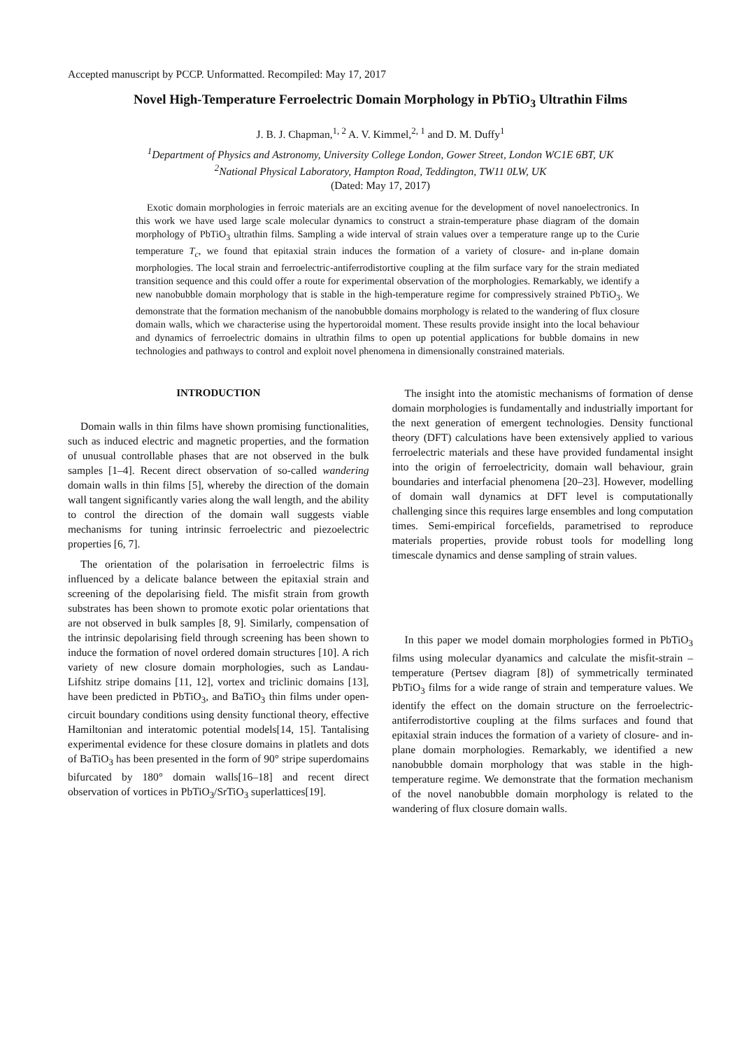Accepted manuscript by PCCP. Unformatted. Recompiled: May 17, 2017
Novel High-Temperature Ferroelectric Domain Morphology in PbTiO<sub>3</sub> Ultrathin Films
J. B. J. Chapman,<sup>1, 2</sup> A. V. Kimmel,<sup>2, 1</sup> and D. M. Duffy<sup>1</sup>
<sup>1</sup> Department of Physics and Astronomy, University College London, Gower Street, London WC1E 6BT, UK
<sup>2</sup> National Physical Laboratory, Hampton Road, Teddington, TW11 0LW, UK
(Dated: May 17, 2017)
Exotic domain morphologies in ferroic materials are an exciting avenue for the development of novel nanoelectronics. In this work we have used large scale molecular dynamics to construct a strain-temperature phase diagram of the domain morphology of PbTiO<sub>3</sub> ultrathin films. Sampling a wide interval of strain values over a temperature range up to the Curie temperature T<sub>c</sub>, we found that epitaxial strain induces the formation of a variety of closure- and in-plane domain morphologies. The local strain and ferroelectric-antiferrodistortive coupling at the film surface vary for the strain mediated transition sequence and this could offer a route for experimental observation of the morphologies. Remarkably, we identify a new nanobubble domain morphology that is stable in the high-temperature regime for compressively strained PbTiO<sub>3</sub>. We demonstrate that the formation mechanism of the nanobubble domains morphology is related to the wandering of flux closure domain walls, which we characterise using the hypertoroidal moment. These results provide insight into the local behaviour and dynamics of ferroelectric domains in ultrathin films to open up potential applications for bubble domains in new technologies and pathways to control and exploit novel phenomena in dimensionally constrained materials.
INTRODUCTION
Domain walls in thin films have shown promising functionalities, such as induced electric and magnetic properties, and the formation of unusual controllable phases that are not observed in the bulk samples [1–4]. Recent direct observation of so-called wandering domain walls in thin films [5], whereby the direction of the domain wall tangent significantly varies along the wall length, and the ability to control the direction of the domain wall suggests viable mechanisms for tuning intrinsic ferroelectric and piezoelectric properties [6, 7].
The orientation of the polarisation in ferroelectric films is influenced by a delicate balance between the epitaxial strain and screening of the depolarising field. The misfit strain from growth substrates has been shown to promote exotic polar orientations that are not observed in bulk samples [8, 9]. Similarly, compensation of the intrinsic depolarising field through screening has been shown to induce the formation of novel ordered domain structures [10]. A rich variety of new closure domain morphologies, such as Landau-Lifshitz stripe domains [11, 12], vortex and triclinic domains [13], have been predicted in PbTiO<sub>3</sub>, and BaTiO<sub>3</sub> thin films under open-circuit boundary conditions using density functional theory, effective Hamiltonian and interatomic potential models[14, 15]. Tantalising experimental evidence for these closure domains in platlets and dots of BaTiO<sub>3</sub> has been presented in the form of 90° stripe superdomains bifurcated by 180° domain walls[16–18] and recent direct observation of vortices in PbTiO<sub>3</sub>/SrTiO<sub>3</sub> superlattices[19].
The insight into the atomistic mechanisms of formation of dense domain morphologies is fundamentally and industrially important for the next generation of emergent technologies. Density functional theory (DFT) calculations have been extensively applied to various ferroelectric materials and these have provided fundamental insight into the origin of ferroelectricity, domain wall behaviour, grain boundaries and interfacial phenomena [20–23]. However, modelling of domain wall dynamics at DFT level is computationally challenging since this requires large ensembles and long computation times. Semi-empirical forcefields, parametrised to reproduce materials properties, provide robust tools for modelling long timescale dynamics and dense sampling of strain values.
In this paper we model domain morphologies formed in PbTiO<sub>3</sub> films using molecular dyanamics and calculate the misfit-strain – temperature (Pertsev diagram [8]) of symmetrically terminated PbTiO<sub>3</sub> films for a wide range of strain and temperature values. We identify the effect on the domain structure on the ferroelectric-antiferrodistortive coupling at the films surfaces and found that epitaxial strain induces the formation of a variety of closure- and in-plane domain morphologies. Remarkably, we identified a new nanobubble domain morphology that was stable in the high-temperature regime. We demonstrate that the formation mechanism of the novel nanobubble domain morphology is related to the wandering of flux closure domain walls.